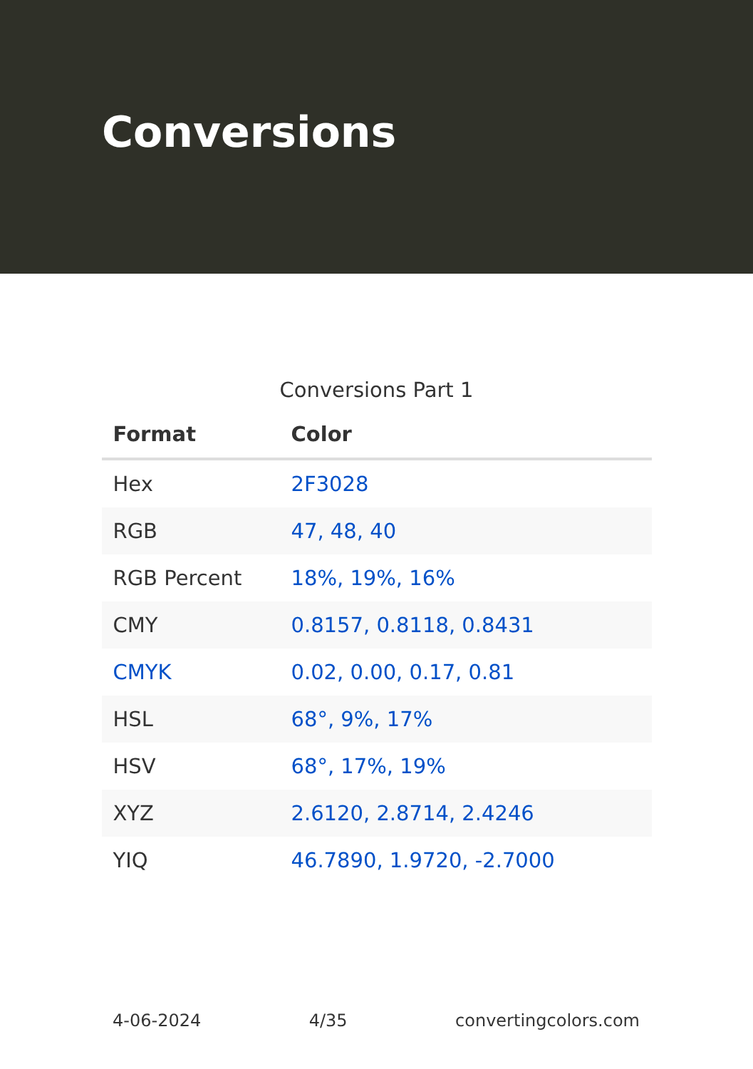Conversions
Conversions Part 1
| Format | Color |
| --- | --- |
| Hex | 2F3028 |
| RGB | 47, 48, 40 |
| RGB Percent | 18%, 19%, 16% |
| CMY | 0.8157, 0.8118, 0.8431 |
| CMYK | 0.02, 0.00, 0.17, 0.81 |
| HSL | 68°, 9%, 17% |
| HSV | 68°, 17%, 19% |
| XYZ | 2.6120, 2.8714, 2.4246 |
| YIQ | 46.7890, 1.9720, -2.7000 |
4-06-2024 4/35 convertingcolors.com